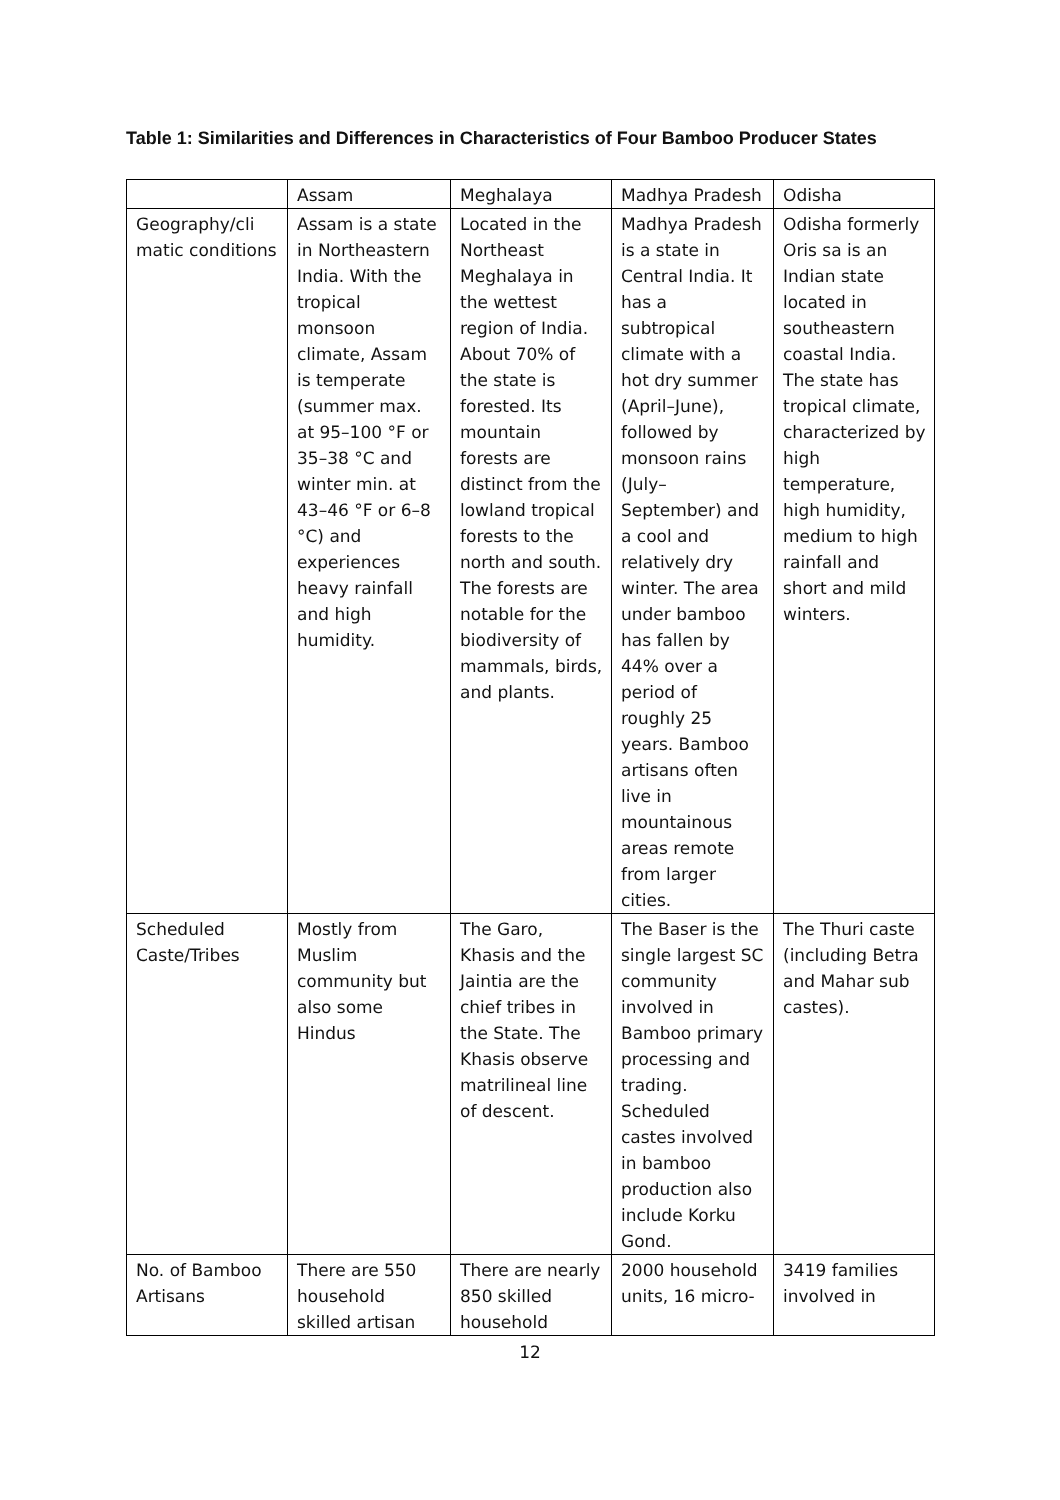Table 1: Similarities and Differences in Characteristics of Four Bamboo Producer States
| | Assam | Meghalaya | Madhya Pradesh | Odisha |
| Geography/cli matic conditions | Assam is a state in Northeastern India. With the tropical monsoon climate, Assam is temperate (summer max. at 95–100 °F or 35–38 °C and winter min. at 43–46 °F or 6–8 °C) and experiences heavy rainfall and high humidity. | Located in the Northeast Meghalaya in the wettest region of India. About 70% of the state is forested. Its mountain forests are distinct from the lowland tropical forests to the north and south. The forests are notable for the biodiversity of mammals, birds, and plants. | Madhya Pradesh is a state in Central India. It has a subtropical climate with a hot dry summer (April–June), followed by monsoon rains (July–September) and a cool and relatively dry winter. The area under bamboo has fallen by 44% over a period of roughly 25 years. Bamboo artisans often live in mountainous areas remote from larger cities. | Odisha formerly Oris sa is an Indian state located in southeastern coastal India. The state has tropical climate, characterized by high temperature, high humidity, medium to high rainfall and short and mild winters. |
| Scheduled Caste/Tribes | Mostly from Muslim community but also some Hindus | The Garo, Khasis and the Jaintia are the chief tribes in the State. The Khasis observe matrilineal line of descent. | The Baser is the single largest SC community involved in Bamboo primary processing and trading. Scheduled castes involved in bamboo production also include Korku Gond. | The Thuri caste (including Betra and Mahar sub castes). |
| No. of Bamboo Artisans | There are 550 household skilled artisan | There are nearly 850 skilled household | 2000 household units, 16 micro- | 3419 families involved in |
12